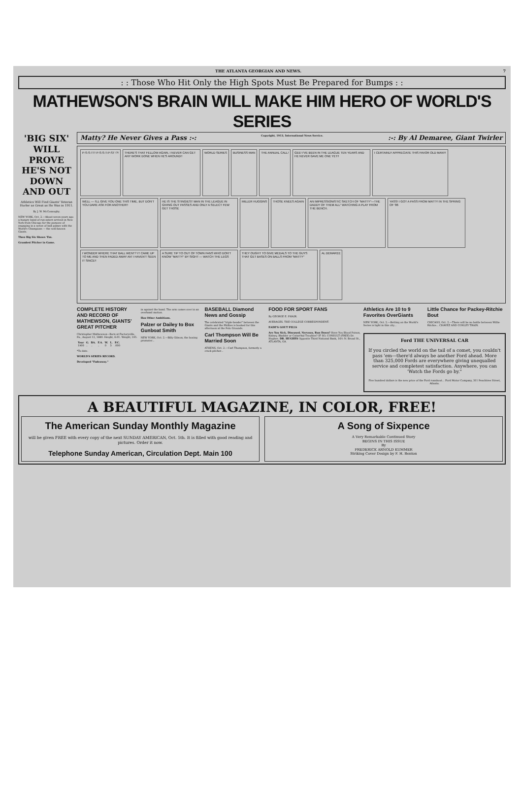THE ATLANTA GEORGIAN AND NEWS. 7
: : Those Who Hit Only the High Spots Must Be Prepared for Bumps : :
MATHEWSON'S BRAIN WILL MAKE HIM HERO OF WORLD'S SERIES
'BIG SIX' WILL PROVE HE'S NOT DOWN AND OUT
Athletics Will Find Giants' Veteran Hurler as Great as He Was in 1911.
By J. W. McConaughy.
NEW YORK, Oct. 2.—About seven years ago a hungry band of run-eaters arrived in New York from Chicago for the purpose of engaging in a series of ball games with the World's Champions — the well-known Giants.
Then Big Six Shows 'Em.
Grandest Pitcher in Game.
Matty? He Never Gives a Pass :-: Copyright, 1913, International News Service.:-: By Al Demaree, Giant Twirler
P-S-S-TT! P-S-S-T-P-ST !?!
THERE'S THAT FELLOW AGAIN, I NEVER CAN GET ANY WORK DONE WHEN HE'S AROUND!!
WORLD SERIES
BUSINESS MAN
THE ANNUAL CALL!
GEE! I'VE BEEN IN THE LEAGUE TEN YEARS AND HE NEVER GAVE ME ONE YET!!
I CERTAINLY APPRECIATE THIS FAVOR OLD MAN!!!
WELL — I'LL GIVE YOU ONE THIS TIME, BUT DON'T YOU DARE ASK FOR ANOTHER!!
HE IS THE STINGIEST MAN IN THE LEAGUE IN GIVING OUT PASSES AND ONLY A SELECT FEW GET THOSE
MILLER HUGGINS
THOSE KNEES AGAIN
AN IMPRESSIONISTIC SKETCH OF "MATTY"—THE DADDY OF THEM ALL" WATCHING A PLAY FROM THE BENCH.
YASS! I GOT A PASS FROM MATTY IN THE SPRING OF '86
I WONDER WHERE THAT BALL WENT? IT CAME UP TO ME AND THEN FADED AWAY AN' I HAVEN'T SEEN IT SINCE!!
A SURE TIP TO OUT OF TOWN FANS WHO DON'T KNOW "MATTY" BY SIGHT — WATCH THE LEGS
THEY OUGHT TO GIVE MEDALS TO THE GUYS THAT GET BASES ON BALLS FROM "MATTY"
AL DEMAREE
COMPLETE HISTORY AND RECORD OF MATHEWSON, GIANTS' GREAT PITCHER
Christopher Mathewson—Born at Factoryville, Pa., August 12, 1880. Height, 6:01. Weight, 195.
| Year | G. | BA. | F.A. | W. | L. | P.C. |
| --- | --- | --- | --- | --- | --- | --- |
| 1900 | .. | .. | .. | 0 | 3 | .000 |
*To date.
WORLD'S SERIES RECORD.
Developed "Fadeaway."
in against the hand. The arm comes over in an overhand motion.
Has Other Ambitions.
Palzer or Dailey to Box Gunboat Smith
NEW YORK, Oct. 2.—Billy Gibson, the boxing promoter...
BASEBALL Diamond News and Gossip
The celebrated "triple-header" between the Giants and the Phillies is booked for this afternoon at the Polo Grounds.
Carl Thompson Will Be Married Soon
ATHENS, Oct. 2.—Carl Thompson, formerly a crack pitcher...
FOOD FOR SPORT FANS
By GEORGE E. PHAIR.
AVERAGES. THE COLLEGE CORRESPONDENT.
EADE'S GOUT PILLS
Are You Sick, Diseased, Nervous, Run Down? Have You Blood Poison, Kidney, Bladder or Catarrhal Troubles? IF SO, CONSULT (FREE) Dr. Hughes. DR. HUGHES Opposite Third National Bank, 16½ N. Broad St., ATLANTA, GA.
Athletics Are 10 to 9 Favorites OverGiants
NEW YORK, Oct. 2.—Betting on the World's Series is light in this city...
Little Chance for Packey-Ritchie Bout
CHICAGO, Oct. 2.—There will be no battle between Willie Ritchie... CHAVEZ AND CONLEY TRAIN.
Ford THE UNIVERSAL CAR
If you circled the world on the tail of a comet, you couldn't pass 'em---there'd always be another Ford ahead. More than 325,000 Fords are everywhere giving unequalled service and completest satisfaction. Anywhere, you can 'Watch the Fords go by."
Five hundred dollars is the new price of the Ford runabout... Ford Motor Company, 311 Peachtree Street, Atlanta.
A BEAUTIFUL MAGAZINE, IN COLOR, FREE!
The American Sunday Monthly Magazine
will be given FREE with every copy of the next SUNDAY AMERICAN, Oct. 5th. It is filled with good reading and pictures. Order it now.
Telephone Sunday American, Circulation Dept. Main 100
A Song of Sixpence
A Very Remarkable Continued Story
BEGINS IN THIS ISSUE
By
FREDERICK ARNOLD KUMMER
Striking Cover Design by F. H. Benton